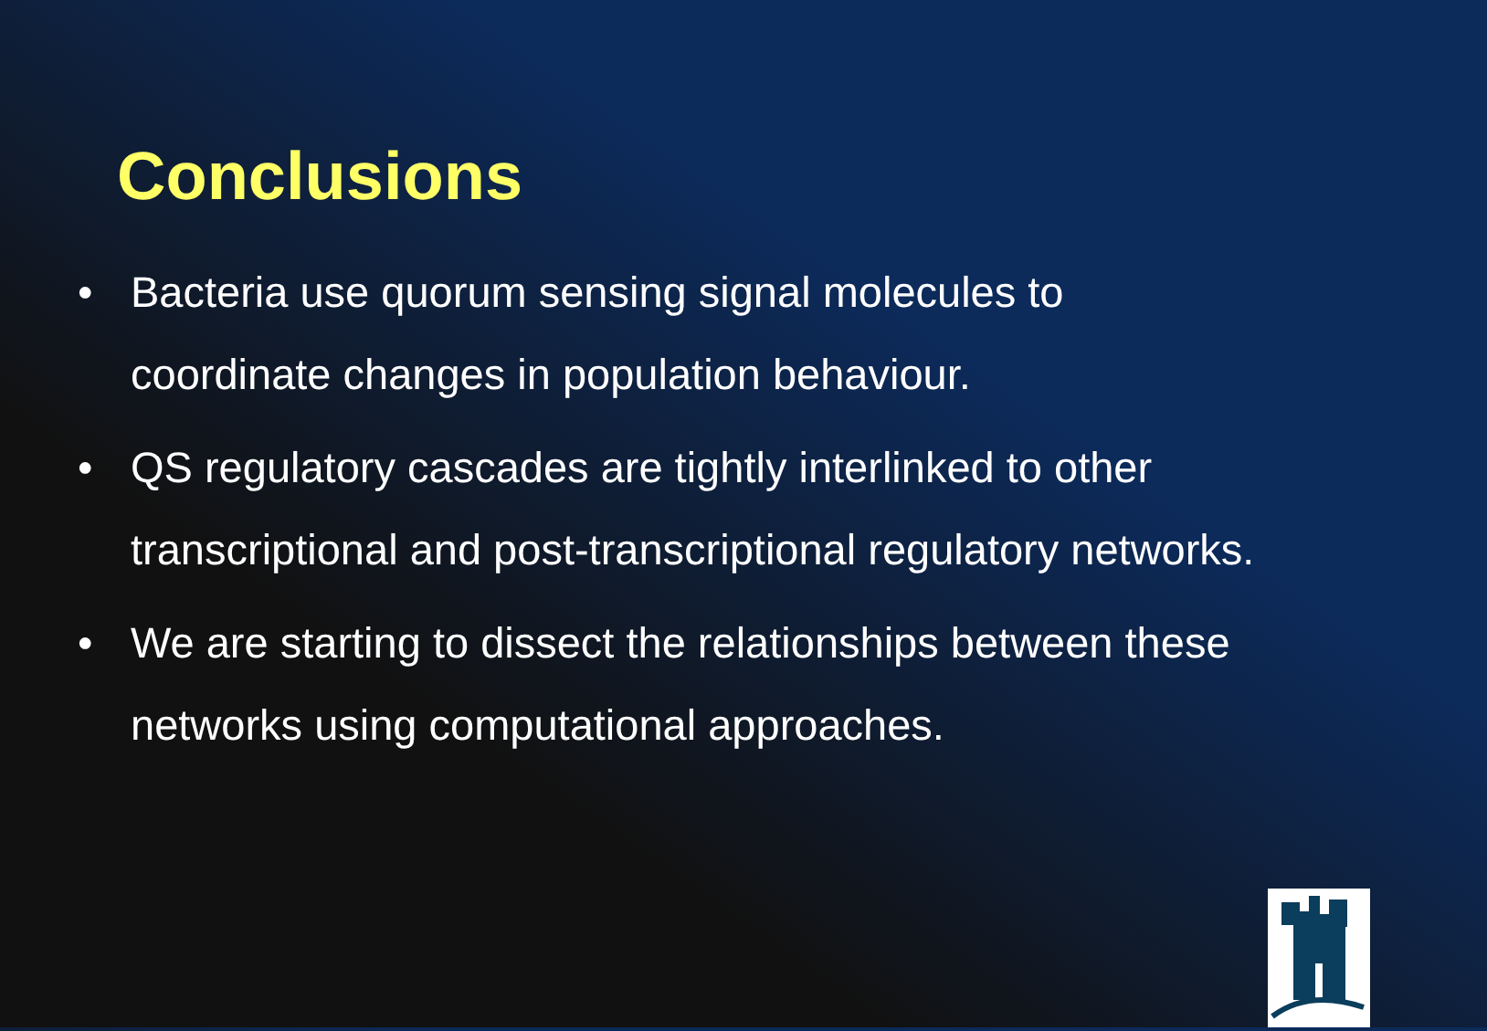Conclusions
• Bacteria use quorum sensing signal molecules to coordinate changes in population behaviour.
• QS regulatory cascades are tightly interlinked to other transcriptional and post-transcriptional regulatory networks.
• We are starting to dissect the relationships between these networks using computational approaches.